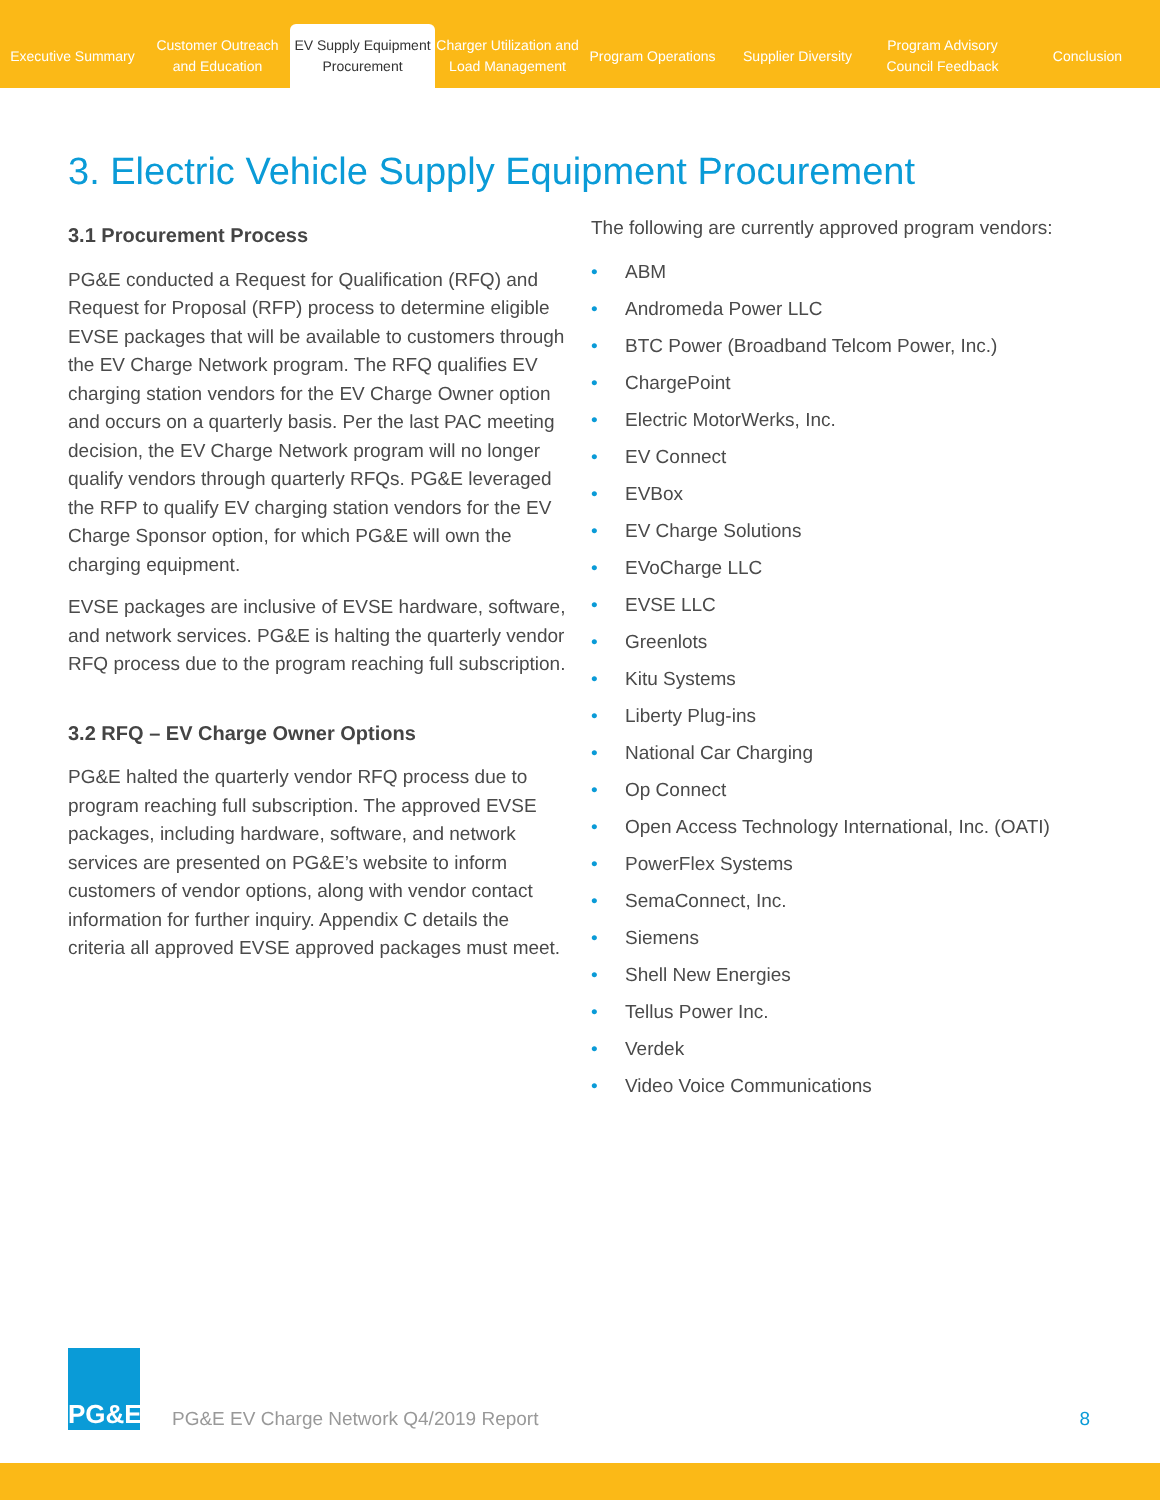Executive Summary
Customer Outreach and Education
EV Supply Equipment Procurement
Charger Utilization and Load Management
Program Operations
Supplier Diversity
Program Advisory Council Feedback
Conclusion
3. Electric Vehicle Supply Equipment Procurement
3.1 Procurement Process
PG&E conducted a Request for Qualification (RFQ) and Request for Proposal (RFP) process to determine eligible EVSE packages that will be available to customers through the EV Charge Network program. The RFQ qualifies EV charging station vendors for the EV Charge Owner option and occurs on a quarterly basis. Per the last PAC meeting decision, the EV Charge Network program will no longer qualify vendors through quarterly RFQs. PG&E leveraged the RFP to qualify EV charging station vendors for the EV Charge Sponsor option, for which PG&E will own the charging equipment.
EVSE packages are inclusive of EVSE hardware, software, and network services. PG&E is halting the quarterly vendor RFQ process due to the program reaching full subscription.
3.2 RFQ – EV Charge Owner Options
PG&E halted the quarterly vendor RFQ process due to program reaching full subscription. The approved EVSE packages, including hardware, software, and network services are presented on PG&E’s website to inform customers of vendor options, along with vendor contact information for further inquiry. Appendix C details the criteria all approved EVSE approved packages must meet.
The following are currently approved program vendors:
• ABM
• Andromeda Power LLC
• BTC Power (Broadband Telcom Power, Inc.)
• ChargePoint
• Electric MotorWerks, Inc.
• EV Connect
• EVBox
• EV Charge Solutions
• EVoCharge LLC
• EVSE LLC
• Greenlots
• Kitu Systems
• Liberty Plug-ins
• National Car Charging
• Op Connect
• Open Access Technology International, Inc. (OATI)
• PowerFlex Systems
• SemaConnect, Inc.
• Siemens
• Shell New Energies
• Tellus Power Inc.
• Verdek
• Video Voice Communications
PG&E
PG&E EV Charge Network Q4/2019 Report
8